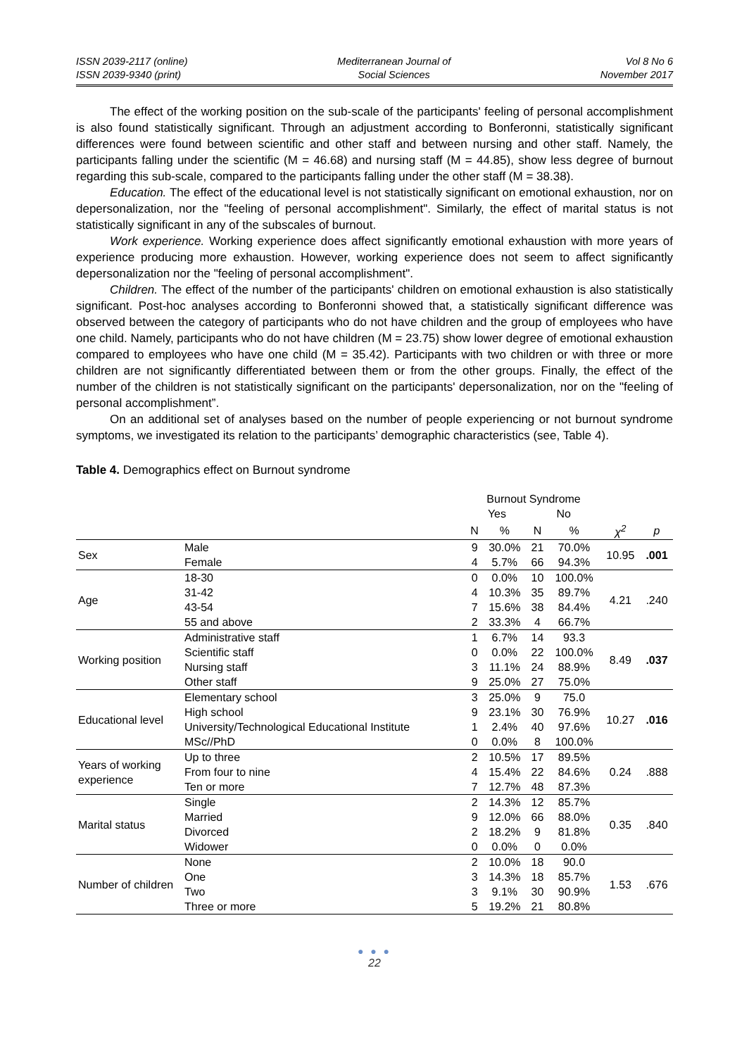ISSN 2039-2117 (online)
ISSN 2039-9340 (print)
Mediterranean Journal of
Social Sciences
Vol 8 No 6
November 2017
The effect of the working position on the sub-scale of the participants' feeling of personal accomplishment is also found statistically significant. Through an adjustment according to Bonferonni, statistically significant differences were found between scientific and other staff and between nursing and other staff. Namely, the participants falling under the scientific (M = 46.68) and nursing staff (M = 44.85), show less degree of burnout regarding this sub-scale, compared to the participants falling under the other staff (M = 38.38).
Education. The effect of the educational level is not statistically significant on emotional exhaustion, nor on depersonalization, nor the "feeling of personal accomplishment". Similarly, the effect of marital status is not statistically significant in any of the subscales of burnout.
Work experience. Working experience does affect significantly emotional exhaustion with more years of experience producing more exhaustion. However, working experience does not seem to affect significantly depersonalization nor the "feeling of personal accomplishment".
Children. The effect of the number of the participants' children on emotional exhaustion is also statistically significant. Post-hoc analyses according to Bonferonni showed that, a statistically significant difference was observed between the category of participants who do not have children and the group of employees who have one child. Namely, participants who do not have children (M = 23.75) show lower degree of emotional exhaustion compared to employees who have one child (M = 35.42). Participants with two children or with three or more children are not significantly differentiated between them or from the other groups. Finally, the effect of the number of the children is not statistically significant on the participants' depersonalization, nor on the "feeling of personal accomplishment”.
On an additional set of analyses based on the number of people experiencing or not burnout syndrome symptoms, we investigated its relation to the participants’ demographic characteristics (see, Table 4).
Table 4. Demographics effect on Burnout syndrome
| | | Burnout Syndrome | | | | | |
| --- | --- | --- | --- | --- | --- | --- | --- |
| | | Yes | | No | | | |
| | | N | % | N | % | χ<sup>2</sup> | p |
| Sex | Male | 9 | 30.0% | 21 | 70.0% | 10.95 | .001 |
| | Female | 4 | 5.7% | 66 | 94.3% | | |
| Age | 18-30 | 0 | 0.0% | 10 | 100.0% | 4.21 | .240 |
| | 31-42 | 4 | 10.3% | 35 | 89.7% | | |
| | 43-54 | 7 | 15.6% | 38 | 84.4% | | |
| | 55 and above | 2 | 33.3% | 4 | 66.7% | | |
| Working position | Administrative staff | 1 | 6.7% | 14 | 93.3 | 8.49 | .037 |
| | Scientific staff | 0 | 0.0% | 22 | 100.0% | | |
| | Nursing staff | 3 | 11.1% | 24 | 88.9% | | |
| | Other staff | 9 | 25.0% | 27 | 75.0% | | |
| Educational level | Elementary school | 3 | 25.0% | 9 | 75.0 | 10.27 | .016 |
| | High school | 9 | 23.1% | 30 | 76.9% | | |
| | University/Technological Educational Institute | 1 | 2.4% | 40 | 97.6% | | |
| | MSc//PhD | 0 | 0.0% | 8 | 100.0% | | |
| Years of working experience | Up to three | 2 | 10.5% | 17 | 89.5% | 0.24 | .888 |
| | From four to nine | 4 | 15.4% | 22 | 84.6% | | |
| | Ten or more | 7 | 12.7% | 48 | 87.3% | | |
| Marital status | Single | 2 | 14.3% | 12 | 85.7% | 0.35 | .840 |
| | Married | 9 | 12.0% | 66 | 88.0% | | |
| | Divorced | 2 | 18.2% | 9 | 81.8% | | |
| | Widower | 0 | 0.0% | 0 | 0.0% | | |
| Number of children | None | 2 | 10.0% | 18 | 90.0 | 1.53 | .676 |
| | One | 3 | 14.3% | 18 | 85.7% | | |
| | Two | 3 | 9.1% | 30 | 90.9% | | |
| | Three or more | 5 | 19.2% | 21 | 80.8% | | |
● ● ●
22